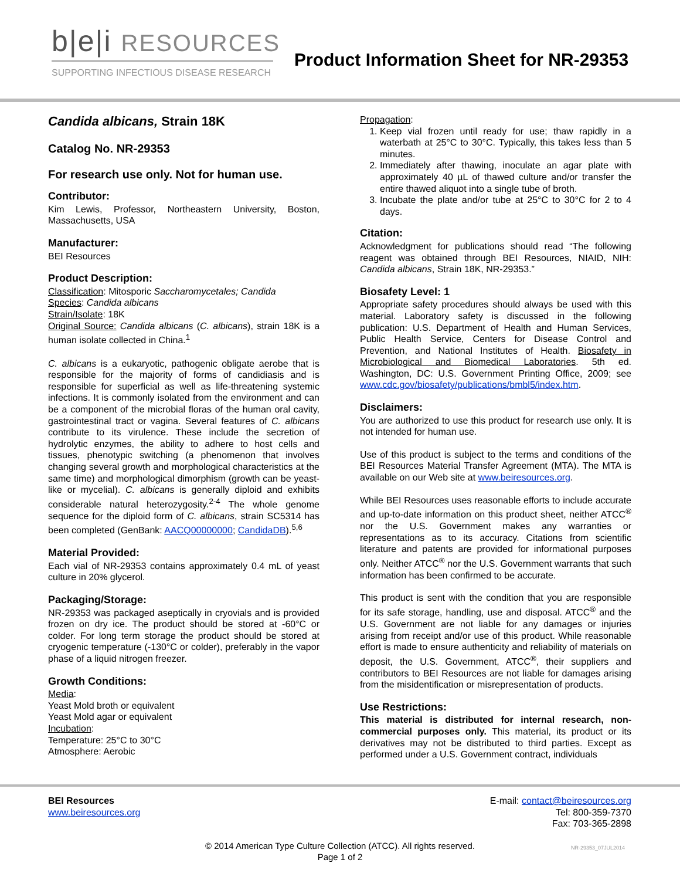b|e|i RESOURCES
SUPPORTING INFECTIOUS DISEASE RESEARCH
Product Information Sheet for NR-29353
Candida albicans, Strain 18K
Catalog No. NR-29353
For research use only. Not for human use.
Contributor:
Kim Lewis, Professor, Northeastern University, Boston, Massachusetts, USA
Manufacturer:
BEI Resources
Product Description:
Classification: Mitosporic Saccharomycetales; Candida
Species: Candida albicans
Strain/Isolate: 18K
Original Source: Candida albicans (C. albicans), strain 18K is a human isolate collected in China.<sup>1</sup>
C. albicans is a eukaryotic, pathogenic obligate aerobe that is responsible for the majority of forms of candidiasis and is responsible for superficial as well as life-threatening systemic infections. It is commonly isolated from the environment and can be a component of the microbial floras of the human oral cavity, gastrointestinal tract or vagina. Several features of C. albicans contribute to its virulence. These include the secretion of hydrolytic enzymes, the ability to adhere to host cells and tissues, phenotypic switching (a phenomenon that involves changing several growth and morphological characteristics at the same time) and morphological dimorphism (growth can be yeast-like or mycelial). C. albicans is generally diploid and exhibits considerable natural heterozygosity.<sup>2-4</sup> The whole genome sequence for the diploid form of C. albicans, strain SC5314 has been completed (GenBank: AACQ00000000; CandidaDB).<sup>5,6</sup>
Material Provided:
Each vial of NR-29353 contains approximately 0.4 mL of yeast culture in 20% glycerol.
Packaging/Storage:
NR-29353 was packaged aseptically in cryovials and is provided frozen on dry ice. The product should be stored at -60°C or colder. For long term storage the product should be stored at cryogenic temperature (-130°C or colder), preferably in the vapor phase of a liquid nitrogen freezer.
Growth Conditions:
Media:
Yeast Mold broth or equivalent
Yeast Mold agar or equivalent
Incubation:
Temperature: 25°C to 30°C
Atmosphere: Aerobic
Propagation:
1. Keep vial frozen until ready for use; thaw rapidly in a waterbath at 25°C to 30°C. Typically, this takes less than 5 minutes.
2. Immediately after thawing, inoculate an agar plate with approximately 40 µL of thawed culture and/or transfer the entire thawed aliquot into a single tube of broth.
3. Incubate the plate and/or tube at 25°C to 30°C for 2 to 4 days.
Citation:
Acknowledgment for publications should read “The following reagent was obtained through BEI Resources, NIAID, NIH: Candida albicans, Strain 18K, NR-29353.”
Biosafety Level: 1
Appropriate safety procedures should always be used with this material. Laboratory safety is discussed in the following publication: U.S. Department of Health and Human Services, Public Health Service, Centers for Disease Control and Prevention, and National Institutes of Health. Biosafety in Microbiological and Biomedical Laboratories. 5th ed. Washington, DC: U.S. Government Printing Office, 2009; see www.cdc.gov/biosafety/publications/bmbl5/index.htm.
Disclaimers:
You are authorized to use this product for research use only. It is not intended for human use.
Use of this product is subject to the terms and conditions of the BEI Resources Material Transfer Agreement (MTA). The MTA is available on our Web site at www.beiresources.org.
While BEI Resources uses reasonable efforts to include accurate and up-to-date information on this product sheet, neither ATCC<sup>®</sup> nor the U.S. Government makes any warranties or representations as to its accuracy. Citations from scientific literature and patents are provided for informational purposes only. Neither ATCC<sup>®</sup> nor the U.S. Government warrants that such information has been confirmed to be accurate.
This product is sent with the condition that you are responsible for its safe storage, handling, use and disposal. ATCC<sup>®</sup> and the U.S. Government are not liable for any damages or injuries arising from receipt and/or use of this product. While reasonable effort is made to ensure authenticity and reliability of materials on deposit, the U.S. Government, ATCC<sup>®</sup>, their suppliers and contributors to BEI Resources are not liable for damages arising from the misidentification or misrepresentation of products.
Use Restrictions:
This material is distributed for internal research, non-commercial purposes only. This material, its product or its derivatives may not be distributed to third parties. Except as performed under a U.S. Government contract, individuals
BEI Resources
www.beiresources.org
E-mail: contact@beiresources.org
Tel: 800-359-7370
Fax: 703-365-2898
© 2014 American Type Culture Collection (ATCC). All rights reserved.
Page 1 of 2
NR-29353_07JUL2014